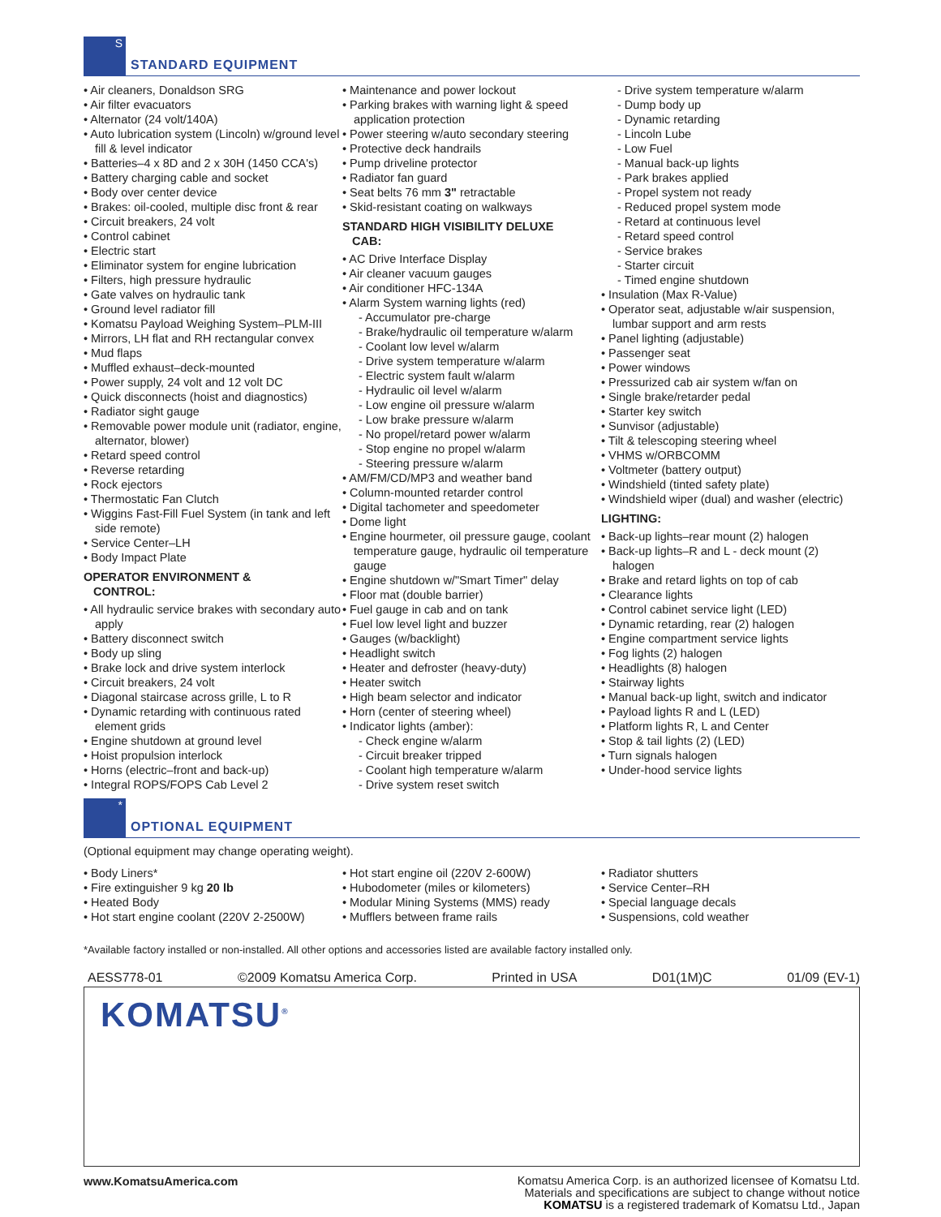S
STANDARD EQUIPMENT
• Air cleaners, Donaldson SRG
• Air filter evacuators
• Alternator (24 volt/140A)
• Auto lubrication system (Lincoln) w/ground level fill & level indicator
• Batteries–4 x 8D and 2 x 30H (1450 CCA's)
• Battery charging cable and socket
• Body over center device
• Brakes: oil-cooled, multiple disc front & rear
• Circuit breakers, 24 volt
• Control cabinet
• Electric start
• Eliminator system for engine lubrication
• Filters, high pressure hydraulic
• Gate valves on hydraulic tank
• Ground level radiator fill
• Komatsu Payload Weighing System–PLM-III
• Mirrors, LH flat and RH rectangular convex
• Mud flaps
• Muffled exhaust–deck-mounted
• Power supply, 24 volt and 12 volt DC
• Quick disconnects (hoist and diagnostics)
• Radiator sight gauge
• Removable power module unit (radiator, engine, alternator, blower)
• Retard speed control
• Reverse retarding
• Rock ejectors
• Thermostatic Fan Clutch
• Wiggins Fast-Fill Fuel System (in tank and left side remote)
• Service Center–LH
• Body Impact Plate
OPERATOR ENVIRONMENT &
CONTROL:
• All hydraulic service brakes with secondary auto apply
• Battery disconnect switch
• Body up sling
• Brake lock and drive system interlock
• Circuit breakers, 24 volt
• Diagonal staircase across grille, L to R
• Dynamic retarding with continuous rated element grids
• Engine shutdown at ground level
• Hoist propulsion interlock
• Horns (electric–front and back-up)
• Integral ROPS/FOPS Cab Level 2
• Maintenance and power lockout
• Parking brakes with warning light & speed application protection
• Power steering w/auto secondary steering
• Protective deck handrails
• Pump driveline protector
• Radiator fan guard
• Seat belts 76 mm 3" retractable
• Skid-resistant coating on walkways
STANDARD HIGH VISIBILITY DELUXE
CAB:
• AC Drive Interface Display
• Air cleaner vacuum gauges
• Air conditioner HFC-134A
• Alarm System warning lights (red)
- Accumulator pre-charge
- Brake/hydraulic oil temperature w/alarm
- Coolant low level w/alarm
- Drive system temperature w/alarm
- Electric system fault w/alarm
- Hydraulic oil level w/alarm
- Low engine oil pressure w/alarm
- Low brake pressure w/alarm
- No propel/retard power w/alarm
- Stop engine no propel w/alarm
- Steering pressure w/alarm
• AM/FM/CD/MP3 and weather band
• Column-mounted retarder control
• Digital tachometer and speedometer
• Dome light
• Engine hourmeter, oil pressure gauge, coolant temperature gauge, hydraulic oil temperature gauge
• Engine shutdown w/"Smart Timer" delay
• Floor mat (double barrier)
• Fuel gauge in cab and on tank
• Fuel low level light and buzzer
• Gauges (w/backlight)
• Headlight switch
• Heater and defroster (heavy-duty)
• Heater switch
• High beam selector and indicator
• Horn (center of steering wheel)
• Indicator lights (amber):
- Check engine w/alarm
- Circuit breaker tripped
- Coolant high temperature w/alarm
- Drive system reset switch
- Drive system temperature w/alarm
- Dump body up
- Dynamic retarding
- Lincoln Lube
- Low Fuel
- Manual back-up lights
- Park brakes applied
- Propel system not ready
- Reduced propel system mode
- Retard at continuous level
- Retard speed control
- Service brakes
- Starter circuit
- Timed engine shutdown
• Insulation (Max R-Value)
• Operator seat, adjustable w/air suspension, lumbar support and arm rests
• Panel lighting (adjustable)
• Passenger seat
• Power windows
• Pressurized cab air system w/fan on
• Single brake/retarder pedal
• Starter key switch
• Sunvisor (adjustable)
• Tilt & telescoping steering wheel
• VHMS w/ORBCOMM
• Voltmeter (battery output)
• Windshield (tinted safety plate)
• Windshield wiper (dual) and washer (electric)
LIGHTING:
• Back-up lights–rear mount (2) halogen
• Back-up lights–R and L - deck mount (2) halogen
• Brake and retard lights on top of cab
• Clearance lights
• Control cabinet service light (LED)
• Dynamic retarding, rear (2) halogen
• Engine compartment service lights
• Fog lights (2) halogen
• Headlights (8) halogen
• Stairway lights
• Manual back-up light, switch and indicator
• Payload lights R and L (LED)
• Platform lights R, L and Center
• Stop & tail lights (2) (LED)
• Turn signals halogen
• Under-hood service lights
*
OPTIONAL EQUIPMENT
(Optional equipment may change operating weight).
• Body Liners*
• Fire extinguisher 9 kg 20 lb
• Heated Body
• Hot start engine coolant (220V 2-2500W)
• Hot start engine oil (220V 2-600W)
• Hubodometer (miles or kilometers)
• Modular Mining Systems (MMS) ready
• Mufflers between frame rails
• Radiator shutters
• Service Center–RH
• Special language decals
• Suspensions, cold weather
*Available factory installed or non-installed. All other options and accessories listed are available factory installed only.
AESS778-01 ©2009 Komatsu America Corp. Printed in USA D01(1M)C 01/09 (EV-1)
KOMATSU<sup>®</sup>
www.KomatsuAmerica.com
Komatsu America Corp. is an authorized licensee of Komatsu Ltd.
Materials and specifications are subject to change without notice
KOMATSU is a registered trademark of Komatsu Ltd., Japan